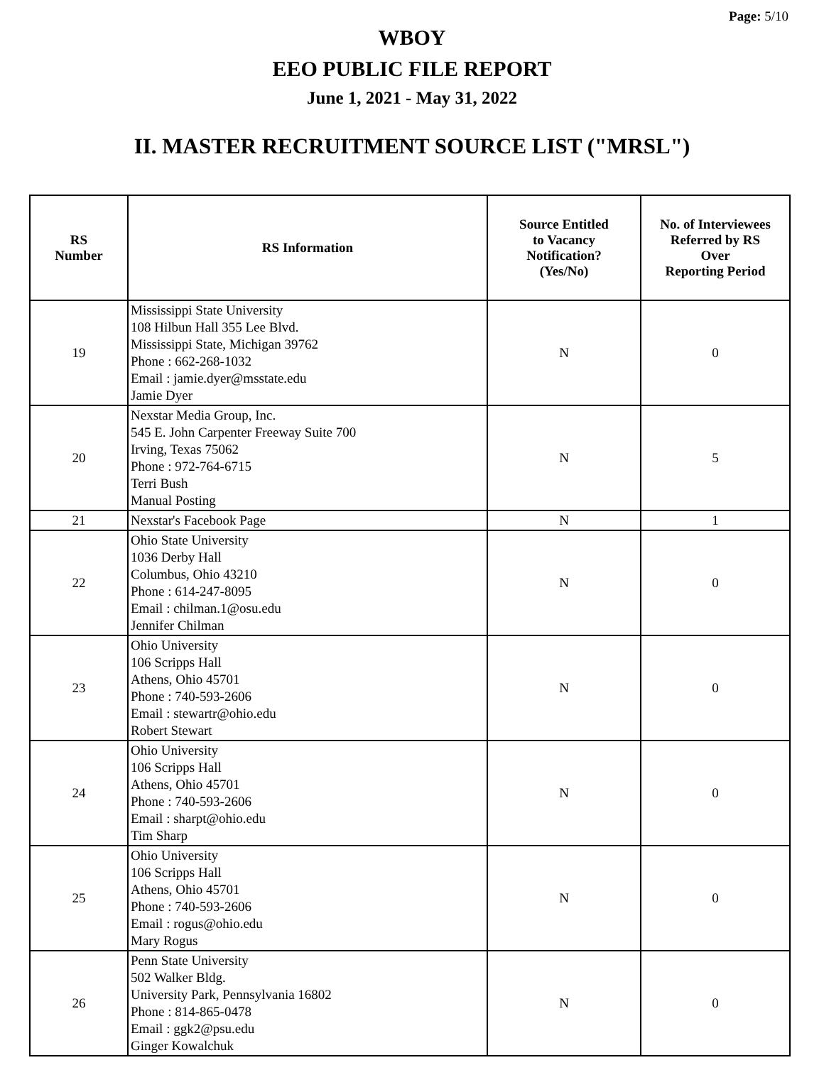Page: 5/10
WBOY
EEO PUBLIC FILE REPORT
June 1, 2021 - May 31, 2022
II. MASTER RECRUITMENT SOURCE LIST ("MRSL")
| RS Number | RS Information | Source Entitled to Vacancy Notification? (Yes/No) | No. of Interviewees Referred by RS Over Reporting Period |
| --- | --- | --- | --- |
| 19 | Mississippi State University 108 Hilbun Hall 355 Lee Blvd. Mississippi State, Michigan 39762 Phone : 662-268-1032 Email : jamie.dyer@msstate.edu Jamie Dyer | N | 0 |
| 20 | Nexstar Media Group, Inc. 545 E. John Carpenter Freeway Suite 700 Irving, Texas 75062 Phone : 972-764-6715 Terri Bush Manual Posting | N | 5 |
| 21 | Nexstar's Facebook Page | N | 1 |
| 22 | Ohio State University 1036 Derby Hall Columbus, Ohio 43210 Phone : 614-247-8095 Email : chilman.1@osu.edu Jennifer Chilman | N | 0 |
| 23 | Ohio University 106 Scripps Hall Athens, Ohio 45701 Phone : 740-593-2606 Email : stewartr@ohio.edu Robert Stewart | N | 0 |
| 24 | Ohio University 106 Scripps Hall Athens, Ohio 45701 Phone : 740-593-2606 Email : sharpt@ohio.edu Tim Sharp | N | 0 |
| 25 | Ohio University 106 Scripps Hall Athens, Ohio 45701 Phone : 740-593-2606 Email : rogus@ohio.edu Mary Rogus | N | 0 |
| 26 | Penn State University 502 Walker Bldg. University Park, Pennsylvania 16802 Phone : 814-865-0478 Email : ggk2@psu.edu Ginger Kowalchuk | N | 0 |